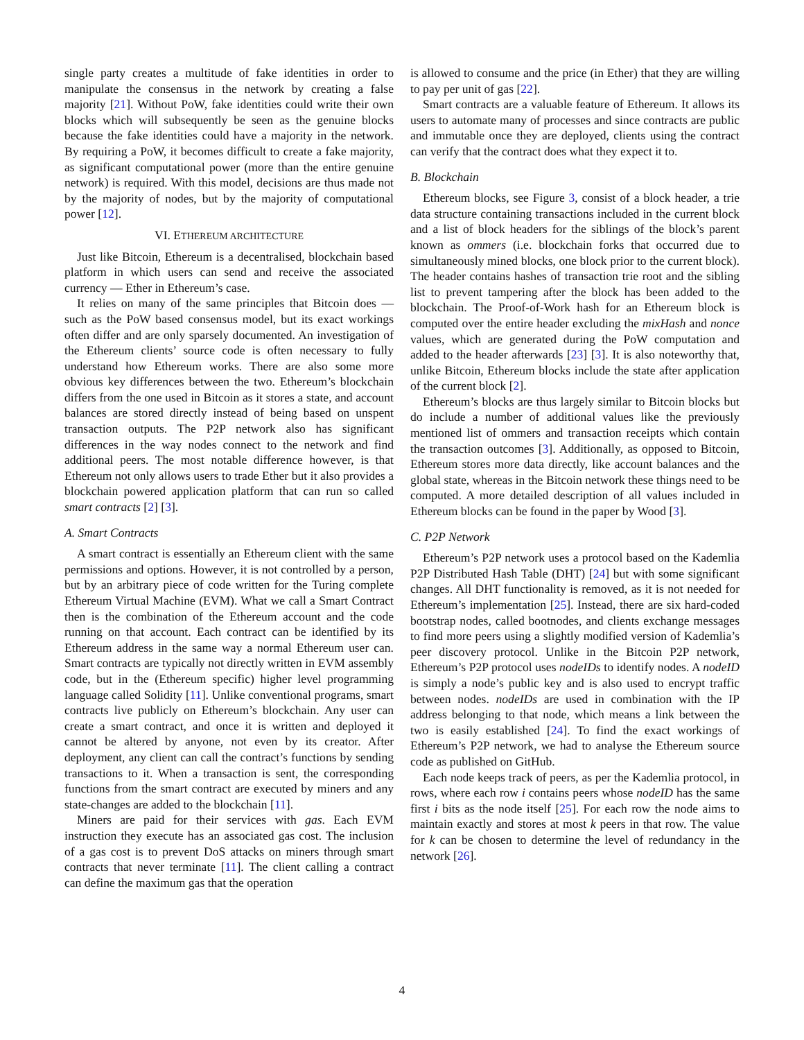single party creates a multitude of fake identities in order to manipulate the consensus in the network by creating a false majority [21]. Without PoW, fake identities could write their own blocks which will subsequently be seen as the genuine blocks because the fake identities could have a majority in the network. By requiring a PoW, it becomes difficult to create a fake majority, as significant computational power (more than the entire genuine network) is required. With this model, decisions are thus made not by the majority of nodes, but by the majority of computational power [12].
VI. ETHEREUM ARCHITECTURE
Just like Bitcoin, Ethereum is a decentralised, blockchain based platform in which users can send and receive the associated currency — Ether in Ethereum’s case.
It relies on many of the same principles that Bitcoin does — such as the PoW based consensus model, but its exact workings often differ and are only sparsely documented. An investigation of the Ethereum clients’ source code is often necessary to fully understand how Ethereum works. There are also some more obvious key differences between the two. Ethereum’s blockchain differs from the one used in Bitcoin as it stores a state, and account balances are stored directly instead of being based on unspent transaction outputs. The P2P network also has significant differences in the way nodes connect to the network and find additional peers. The most notable difference however, is that Ethereum not only allows users to trade Ether but it also provides a blockchain powered application platform that can run so called smart contracts [2] [3].
A. Smart Contracts
A smart contract is essentially an Ethereum client with the same permissions and options. However, it is not controlled by a person, but by an arbitrary piece of code written for the Turing complete Ethereum Virtual Machine (EVM). What we call a Smart Contract then is the combination of the Ethereum account and the code running on that account. Each contract can be identified by its Ethereum address in the same way a normal Ethereum user can. Smart contracts are typically not directly written in EVM assembly code, but in the (Ethereum specific) higher level programming language called Solidity [11]. Unlike conventional programs, smart contracts live publicly on Ethereum’s blockchain. Any user can create a smart contract, and once it is written and deployed it cannot be altered by anyone, not even by its creator. After deployment, any client can call the contract’s functions by sending transactions to it. When a transaction is sent, the corresponding functions from the smart contract are executed by miners and any state-changes are added to the blockchain [11].
Miners are paid for their services with gas. Each EVM instruction they execute has an associated gas cost. The inclusion of a gas cost is to prevent DoS attacks on miners through smart contracts that never terminate [11]. The client calling a contract can define the maximum gas that the operation
is allowed to consume and the price (in Ether) that they are willing to pay per unit of gas [22].
Smart contracts are a valuable feature of Ethereum. It allows its users to automate many of processes and since contracts are public and immutable once they are deployed, clients using the contract can verify that the contract does what they expect it to.
B. Blockchain
Ethereum blocks, see Figure 3, consist of a block header, a trie data structure containing transactions included in the current block and a list of block headers for the siblings of the block’s parent known as ommers (i.e. blockchain forks that occurred due to simultaneously mined blocks, one block prior to the current block). The header contains hashes of transaction trie root and the sibling list to prevent tampering after the block has been added to the blockchain. The Proof-of-Work hash for an Ethereum block is computed over the entire header excluding the mixHash and nonce values, which are generated during the PoW computation and added to the header afterwards [23] [3]. It is also noteworthy that, unlike Bitcoin, Ethereum blocks include the state after application of the current block [2].
Ethereum’s blocks are thus largely similar to Bitcoin blocks but do include a number of additional values like the previously mentioned list of ommers and transaction receipts which contain the transaction outcomes [3]. Additionally, as opposed to Bitcoin, Ethereum stores more data directly, like account balances and the global state, whereas in the Bitcoin network these things need to be computed. A more detailed description of all values included in Ethereum blocks can be found in the paper by Wood [3].
C. P2P Network
Ethereum’s P2P network uses a protocol based on the Kademlia P2P Distributed Hash Table (DHT) [24] but with some significant changes. All DHT functionality is removed, as it is not needed for Ethereum’s implementation [25]. Instead, there are six hard-coded bootstrap nodes, called bootnodes, and clients exchange messages to find more peers using a slightly modified version of Kademlia’s peer discovery protocol. Unlike in the Bitcoin P2P network, Ethereum’s P2P protocol uses nodeIDs to identify nodes. A nodeID is simply a node’s public key and is also used to encrypt traffic between nodes. nodeIDs are used in combination with the IP address belonging to that node, which means a link between the two is easily established [24]. To find the exact workings of Ethereum’s P2P network, we had to analyse the Ethereum source code as published on GitHub.
Each node keeps track of peers, as per the Kademlia protocol, in rows, where each row i contains peers whose nodeID has the same first i bits as the node itself [25]. For each row the node aims to maintain exactly and stores at most k peers in that row. The value for k can be chosen to determine the level of redundancy in the network [26].
4